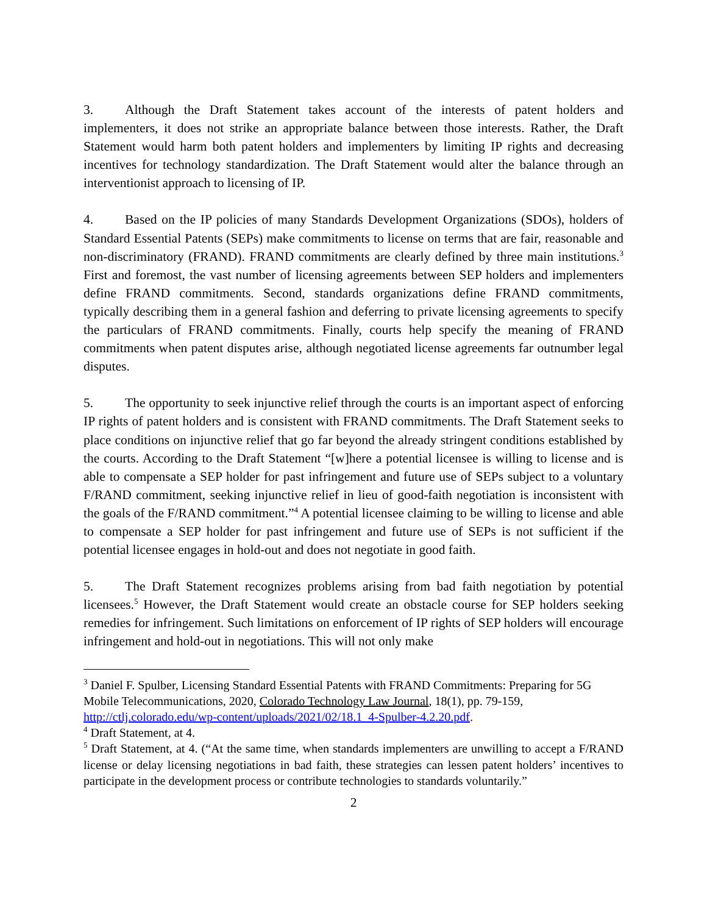3. Although the Draft Statement takes account of the interests of patent holders and implementers, it does not strike an appropriate balance between those interests. Rather, the Draft Statement would harm both patent holders and implementers by limiting IP rights and decreasing incentives for technology standardization. The Draft Statement would alter the balance through an interventionist approach to licensing of IP.
4. Based on the IP policies of many Standards Development Organizations (SDOs), holders of Standard Essential Patents (SEPs) make commitments to license on terms that are fair, reasonable and non-discriminatory (FRAND). FRAND commitments are clearly defined by three main institutions.<sup>3</sup> First and foremost, the vast number of licensing agreements between SEP holders and implementers define FRAND commitments. Second, standards organizations define FRAND commitments, typically describing them in a general fashion and deferring to private licensing agreements to specify the particulars of FRAND commitments. Finally, courts help specify the meaning of FRAND commitments when patent disputes arise, although negotiated license agreements far outnumber legal disputes.
5. The opportunity to seek injunctive relief through the courts is an important aspect of enforcing IP rights of patent holders and is consistent with FRAND commitments. The Draft Statement seeks to place conditions on injunctive relief that go far beyond the already stringent conditions established by the courts. According to the Draft Statement “[w]here a potential licensee is willing to license and is able to compensate a SEP holder for past infringement and future use of SEPs subject to a voluntary F/RAND commitment, seeking injunctive relief in lieu of good-faith negotiation is inconsistent with the goals of the F/RAND commitment.”<sup>4</sup> A potential licensee claiming to be willing to license and able to compensate a SEP holder for past infringement and future use of SEPs is not sufficient if the potential licensee engages in hold-out and does not negotiate in good faith.
5. The Draft Statement recognizes problems arising from bad faith negotiation by potential licensees.<sup>5</sup> However, the Draft Statement would create an obstacle course for SEP holders seeking remedies for infringement. Such limitations on enforcement of IP rights of SEP holders will encourage infringement and hold-out in negotiations. This will not only make
<sup>3</sup> Daniel F. Spulber, Licensing Standard Essential Patents with FRAND Commitments: Preparing for 5G Mobile Telecommunications, 2020, Colorado Technology Law Journal, 18(1), pp. 79-159, http://ctlj.colorado.edu/wp-content/uploads/2021/02/18.1_4-Spulber-4.2.20.pdf.
<sup>4</sup> Draft Statement, at 4.
<sup>5</sup> Draft Statement, at 4. (“At the same time, when standards implementers are unwilling to accept a F/RAND license or delay licensing negotiations in bad faith, these strategies can lessen patent holders’ incentives to participate in the development process or contribute technologies to standards voluntarily.”
2